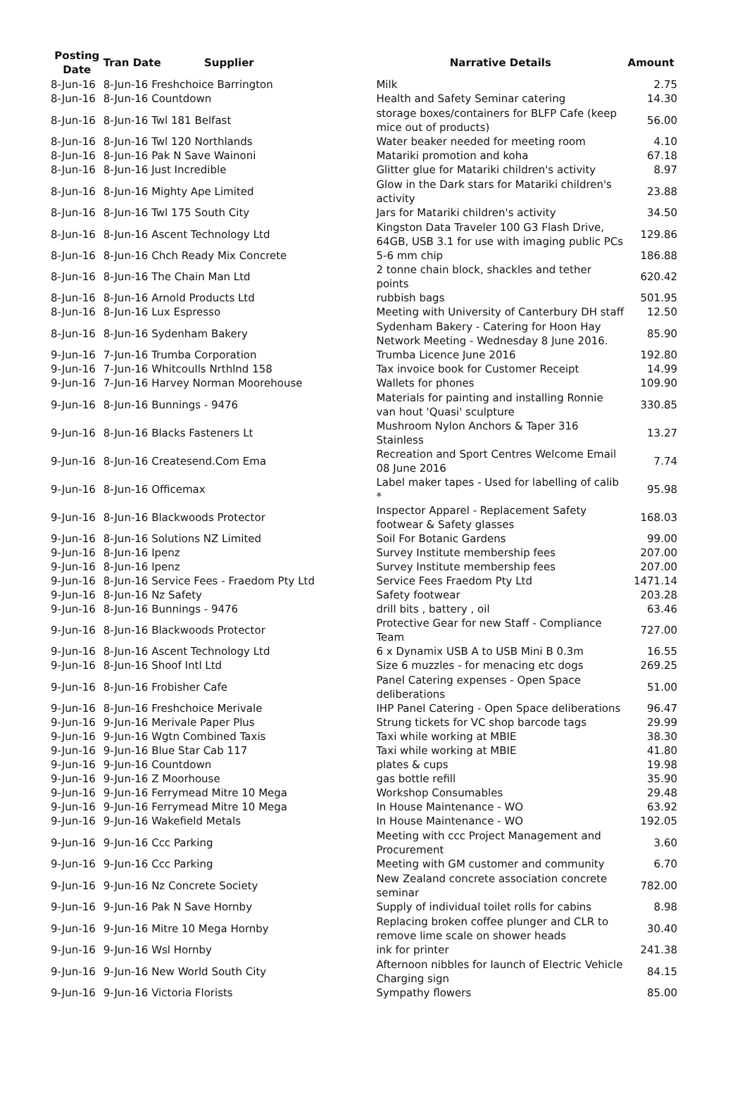| Posting Date | Tran Date | Supplier | Narrative Details | Amount |
| --- | --- | --- | --- | --- |
| 8-Jun-16 | 8-Jun-16 Freshchoice Barrington | | Milk | 2.75 |
| 8-Jun-16 | 8-Jun-16 Countdown | | Health and Safety Seminar catering | 14.30 |
| 8-Jun-16 | 8-Jun-16 Twl 181 Belfast | | storage boxes/containers for BLFP Cafe (keep mice out of products) | 56.00 |
| 8-Jun-16 | 8-Jun-16 Twl 120 Northlands | | Water beaker needed for meeting room | 4.10 |
| 8-Jun-16 | 8-Jun-16 Pak N Save Wainoni | | Matariki promotion and koha | 67.18 |
| 8-Jun-16 | 8-Jun-16 Just Incredible | | Glitter glue for Matariki children's activity | 8.97 |
| 8-Jun-16 | 8-Jun-16 Mighty Ape Limited | | Glow in the Dark stars for Matariki children's activity | 23.88 |
| 8-Jun-16 | 8-Jun-16 Twl 175 South City | | Jars for Matariki children's activity | 34.50 |
| 8-Jun-16 | 8-Jun-16 Ascent Technology Ltd | | Kingston Data Traveler 100 G3 Flash Drive, 64GB, USB 3.1 for use with imaging public PCs | 129.86 |
| 8-Jun-16 | 8-Jun-16 Chch Ready Mix Concrete | | 5-6 mm chip | 186.88 |
| 8-Jun-16 | 8-Jun-16 The Chain Man Ltd | | 2 tonne chain block, shackles and tether points | 620.42 |
| 8-Jun-16 | 8-Jun-16 Arnold Products Ltd | | rubbish bags | 501.95 |
| 8-Jun-16 | 8-Jun-16 Lux Espresso | | Meeting with University of Canterbury DH staff | 12.50 |
| 8-Jun-16 | 8-Jun-16 Sydenham Bakery | | Sydenham Bakery - Catering for Hoon Hay Network Meeting - Wednesday 8 June 2016. | 85.90 |
| 9-Jun-16 | 7-Jun-16 Trumba Corporation | | Trumba Licence June 2016 | 192.80 |
| 9-Jun-16 | 7-Jun-16 Whitcoulls Nrthlnd 158 | | Tax invoice book for Customer Receipt | 14.99 |
| 9-Jun-16 | 7-Jun-16 Harvey Norman Moorehouse | | Wallets for phones | 109.90 |
| 9-Jun-16 | 8-Jun-16 Bunnings - 9476 | | Materials for painting and installing Ronnie van hout 'Quasi' sculpture | 330.85 |
| 9-Jun-16 | 8-Jun-16 Blacks Fasteners Lt | | Mushroom Nylon Anchors & Taper 316 Stainless | 13.27 |
| 9-Jun-16 | 8-Jun-16 Createsend.Com Ema | | Recreation and Sport Centres Welcome Email 08 June 2016 | 7.74 |
| 9-Jun-16 | 8-Jun-16 Officemax | | Label maker tapes - Used for labelling of calib * | 95.98 |
| 9-Jun-16 | 8-Jun-16 Blackwoods Protector | | Inspector Apparel - Replacement Safety footwear & Safety glasses | 168.03 |
| 9-Jun-16 | 8-Jun-16 Solutions NZ Limited | | Soil For Botanic Gardens | 99.00 |
| 9-Jun-16 | 8-Jun-16 Ipenz | | Survey Institute membership fees | 207.00 |
| 9-Jun-16 | 8-Jun-16 Ipenz | | Survey Institute membership fees | 207.00 |
| 9-Jun-16 | 8-Jun-16 Service Fees - Fraedom Pty Ltd | | Service Fees Fraedom Pty Ltd | 1471.14 |
| 9-Jun-16 | 8-Jun-16 Nz Safety | | Safety footwear | 203.28 |
| 9-Jun-16 | 8-Jun-16 Bunnings - 9476 | | drill bits , battery , oil | 63.46 |
| 9-Jun-16 | 8-Jun-16 Blackwoods Protector | | Protective Gear for new Staff - Compliance Team | 727.00 |
| 9-Jun-16 | 8-Jun-16 Ascent Technology Ltd | | 6 x Dynamix USB A to USB Mini B 0.3m | 16.55 |
| 9-Jun-16 | 8-Jun-16 Shoof Intl Ltd | | Size 6 muzzles - for menacing etc dogs | 269.25 |
| 9-Jun-16 | 8-Jun-16 Frobisher Cafe | | Panel Catering expenses - Open Space deliberations | 51.00 |
| 9-Jun-16 | 8-Jun-16 Freshchoice Merivale | | IHP Panel Catering - Open Space deliberations | 96.47 |
| 9-Jun-16 | 9-Jun-16 Merivale Paper Plus | | Strung tickets for VC shop barcode tags | 29.99 |
| 9-Jun-16 | 9-Jun-16 Wgtn Combined Taxis | | Taxi while working at MBIE | 38.30 |
| 9-Jun-16 | 9-Jun-16 Blue Star Cab 117 | | Taxi while working at MBIE | 41.80 |
| 9-Jun-16 | 9-Jun-16 Countdown | | plates & cups | 19.98 |
| 9-Jun-16 | 9-Jun-16 Z Moorhouse | | gas bottle refill | 35.90 |
| 9-Jun-16 | 9-Jun-16 Ferrymead Mitre 10 Mega | | Workshop Consumables | 29.48 |
| 9-Jun-16 | 9-Jun-16 Ferrymead Mitre 10 Mega | | In House Maintenance - WO | 63.92 |
| 9-Jun-16 | 9-Jun-16 Wakefield Metals | | In House Maintenance - WO | 192.05 |
| 9-Jun-16 | 9-Jun-16 Ccc Parking | | Meeting with ccc Project Management and Procurement | 3.60 |
| 9-Jun-16 | 9-Jun-16 Ccc Parking | | Meeting with GM customer and community | 6.70 |
| 9-Jun-16 | 9-Jun-16 Nz Concrete Society | | New Zealand concrete association concrete seminar | 782.00 |
| 9-Jun-16 | 9-Jun-16 Pak N Save Hornby | | Supply of individual toilet rolls for cabins | 8.98 |
| 9-Jun-16 | 9-Jun-16 Mitre 10 Mega Hornby | | Replacing broken coffee plunger and CLR to remove lime scale on shower heads | 30.40 |
| 9-Jun-16 | 9-Jun-16 Wsl Hornby | | ink for printer | 241.38 |
| 9-Jun-16 | 9-Jun-16 New World South City | | Afternoon nibbles for launch of Electric Vehicle Charging sign | 84.15 |
| 9-Jun-16 | 9-Jun-16 Victoria Florists | | Sympathy flowers | 85.00 |